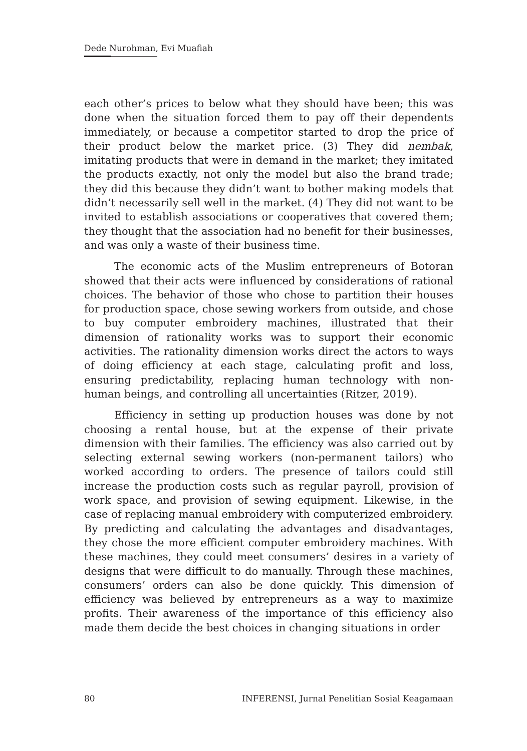Dede Nurohman, Evi Muafiah
each other’s prices to below what they should have been; this was done when the situation forced them to pay off their dependents immediately, or because a competitor started to drop the price of their product below the market price. (3) They did nembak, imitating products that were in demand in the market; they imitated the products exactly, not only the model but also the brand trade; they did this because they didn’t want to bother making models that didn’t necessarily sell well in the market. (4) They did not want to be invited to establish associations or cooperatives that covered them; they thought that the association had no benefit for their businesses, and was only a waste of their business time.
The economic acts of the Muslim entrepreneurs of Botoran showed that their acts were influenced by considerations of rational choices. The behavior of those who chose to partition their houses for production space, chose sewing workers from outside, and chose to buy computer embroidery machines, illustrated that their dimension of rationality works was to support their economic activities. The rationality dimension works direct the actors to ways of doing efficiency at each stage, calculating profit and loss, ensuring predictability, replacing human technology with non-human beings, and controlling all uncertainties (Ritzer, 2019).
Efficiency in setting up production houses was done by not choosing a rental house, but at the expense of their private dimension with their families. The efficiency was also carried out by selecting external sewing workers (non-permanent tailors) who worked according to orders. The presence of tailors could still increase the production costs such as regular payroll, provision of work space, and provision of sewing equipment. Likewise, in the case of replacing manual embroidery with computerized embroidery. By predicting and calculating the advantages and disadvantages, they chose the more efficient computer embroidery machines. With these machines, they could meet consumers’ desires in a variety of designs that were difficult to do manually. Through these machines, consumers’ orders can also be done quickly. This dimension of efficiency was believed by entrepreneurs as a way to maximize profits. Their awareness of the importance of this efficiency also made them decide the best choices in changing situations in order
80 INFERENSI, Jurnal Penelitian Sosial Keagamaan